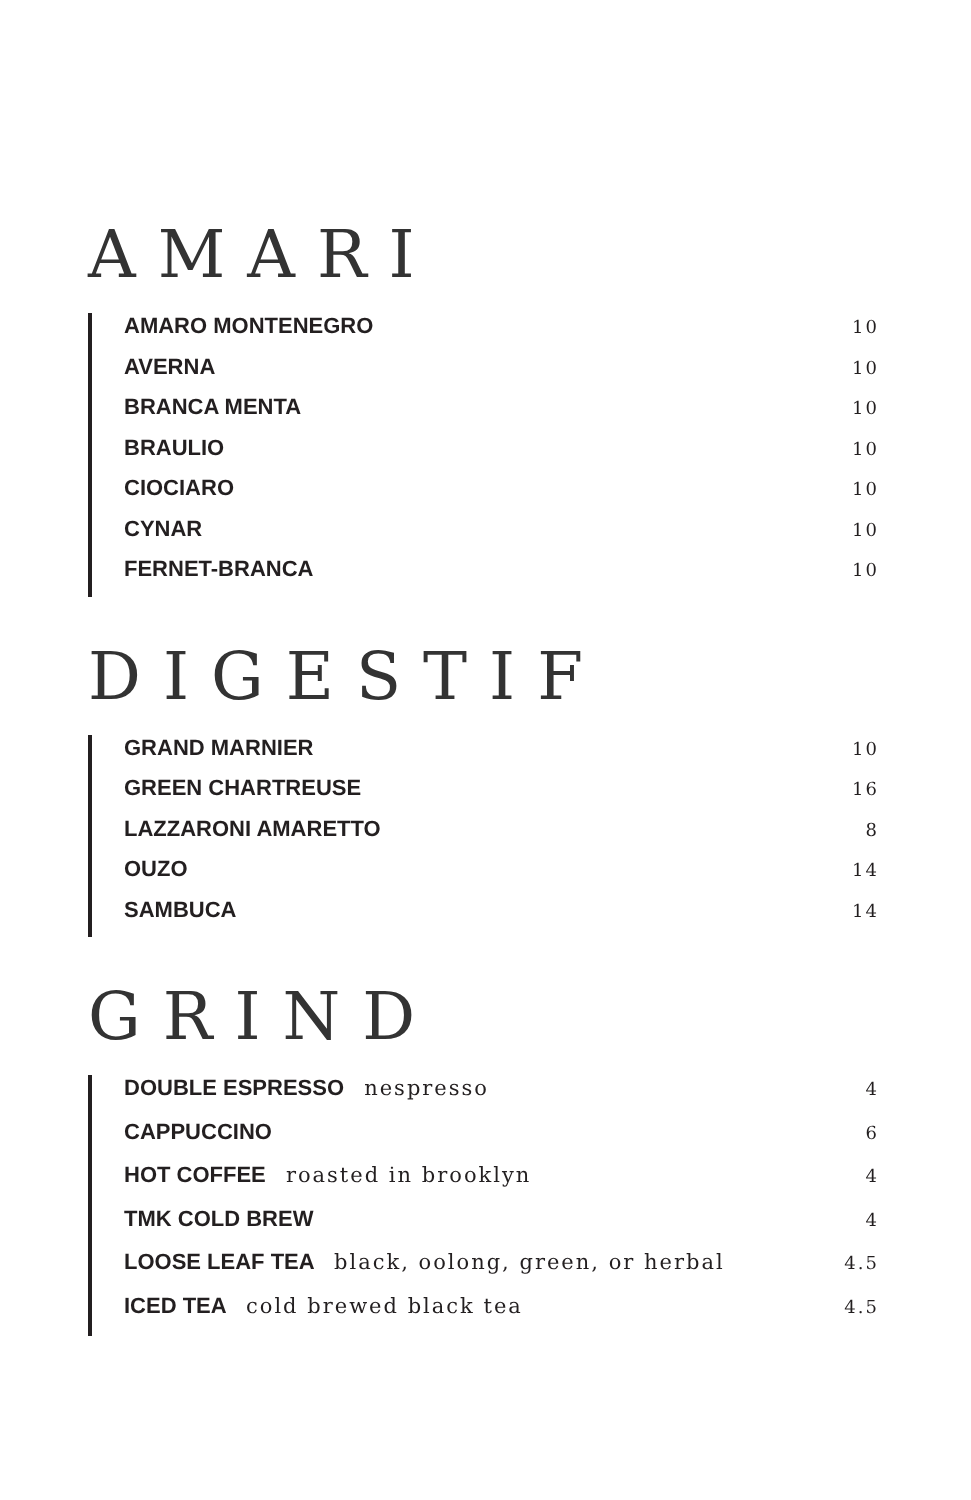AMARI
AMARO MONTENEGRO 10
AVERNA 10
BRANCA MENTA 10
BRAULIO 10
CIOCIARO 10
CYNAR 10
FERNET-BRANCA 10
DIGESTIF
GRAND MARNIER 10
GREEN CHARTREUSE 16
LAZZARONI AMARETTO 8
OUZO 14
SAMBUCA 14
GRIND
DOUBLE ESPRESSO nespresso 4
CAPPUCCINO 6
HOT COFFEE roasted in brooklyn 4
TMK COLD BREW 4
LOOSE LEAF TEA black, oolong, green, or herbal 4.5
ICED TEA cold brewed black tea 4.5